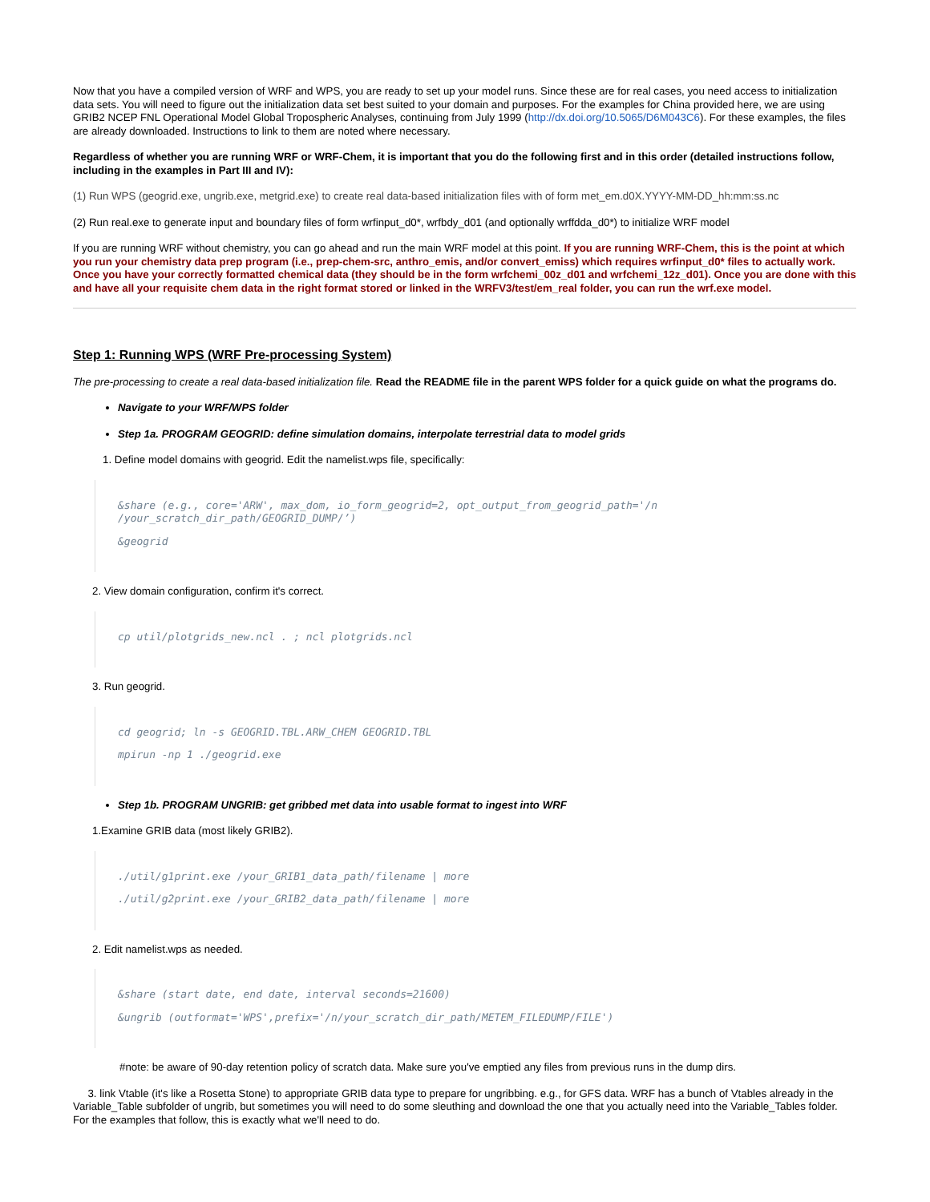Now that you have a compiled version of WRF and WPS, you are ready to set up your model runs. Since these are for real cases, you need access to initialization data sets. You will need to figure out the initialization data set best suited to your domain and purposes. For the examples for China provided here, we are using GRIB2 NCEP FNL Operational Model Global Tropospheric Analyses, continuing from July 1999 (http://dx.doi.org/10.5065/D6M043C6). For these examples, the files are already downloaded. Instructions to link to them are noted where necessary.
Regardless of whether you are running WRF or WRF-Chem, it is important that you do the following first and in this order (detailed instructions follow, including in the examples in Part III and IV):
(1) Run WPS (geogrid.exe, ungrib.exe, metgrid.exe) to create real data-based initialization files with of form met_em.d0X.YYYY-MM-DD_hh:mm:ss.nc
(2) Run real.exe to generate input and boundary files of form wrfinput_d0*, wrfbdy_d01 (and optionally wrffdda_d0*) to initialize WRF model
If you are running WRF without chemistry, you can go ahead and run the main WRF model at this point. If you are running WRF-Chem, this is the point at which you run your chemistry data prep program (i.e., prep-chem-src, anthro_emis, and/or convert_emiss) which requires wrfinput_d0* files to actually work. Once you have your correctly formatted chemical data (they should be in the form wrfchemi_00z_d01 and wrfchemi_12z_d01). Once you are done with this and have all your requisite chem data in the right format stored or linked in the WRFV3/test/em_real folder, you can run the wrf.exe model.
Step 1: Running WPS (WRF Pre-processing System)
The pre-processing to create a real data-based initialization file. Read the README file in the parent WPS folder for a quick guide on what the programs do.
Navigate to your WRF/WPS folder
Step 1a. PROGRAM GEOGRID: define simulation domains, interpolate terrestrial data to model grids
1. Define model domains with geogrid. Edit the namelist.wps file, specifically:
&share (e.g., core='ARW', max_dom, io_form_geogrid=2, opt_output_from_geogrid_path='/n /your_scratch_dir_path/GEOGRID_DUMP/’)
&geogrid
2. View domain configuration, confirm it's correct.
cp util/plotgrids_new.ncl . ; ncl plotgrids.ncl
3. Run geogrid.
cd geogrid; ln -s GEOGRID.TBL.ARW_CHEM GEOGRID.TBL
mpirun -np 1 ./geogrid.exe
Step 1b. PROGRAM UNGRIB: get gribbed met data into usable format to ingest into WRF
1.Examine GRIB data (most likely GRIB2).
./util/g1print.exe /your_GRIB1_data_path/filename | more
./util/g2print.exe /your_GRIB2_data_path/filename | more
2. Edit namelist.wps as needed.
&share (start date, end date, interval seconds=21600)
&ungrib (outformat='WPS',prefix='/n/your_scratch_dir_path/METEM_FILEDUMP/FILE')
#note: be aware of 90-day retention policy of scratch data. Make sure you've emptied any files from previous runs in the dump dirs.
3. link Vtable (it's like a Rosetta Stone) to appropriate GRIB data type to prepare for ungribbing. e.g., for GFS data. WRF has a bunch of Vtables already in the Variable_Table subfolder of ungrib, but sometimes you will need to do some sleuthing and download the one that you actually need into the Variable_Tables folder. For the examples that follow, this is exactly what we'll need to do.